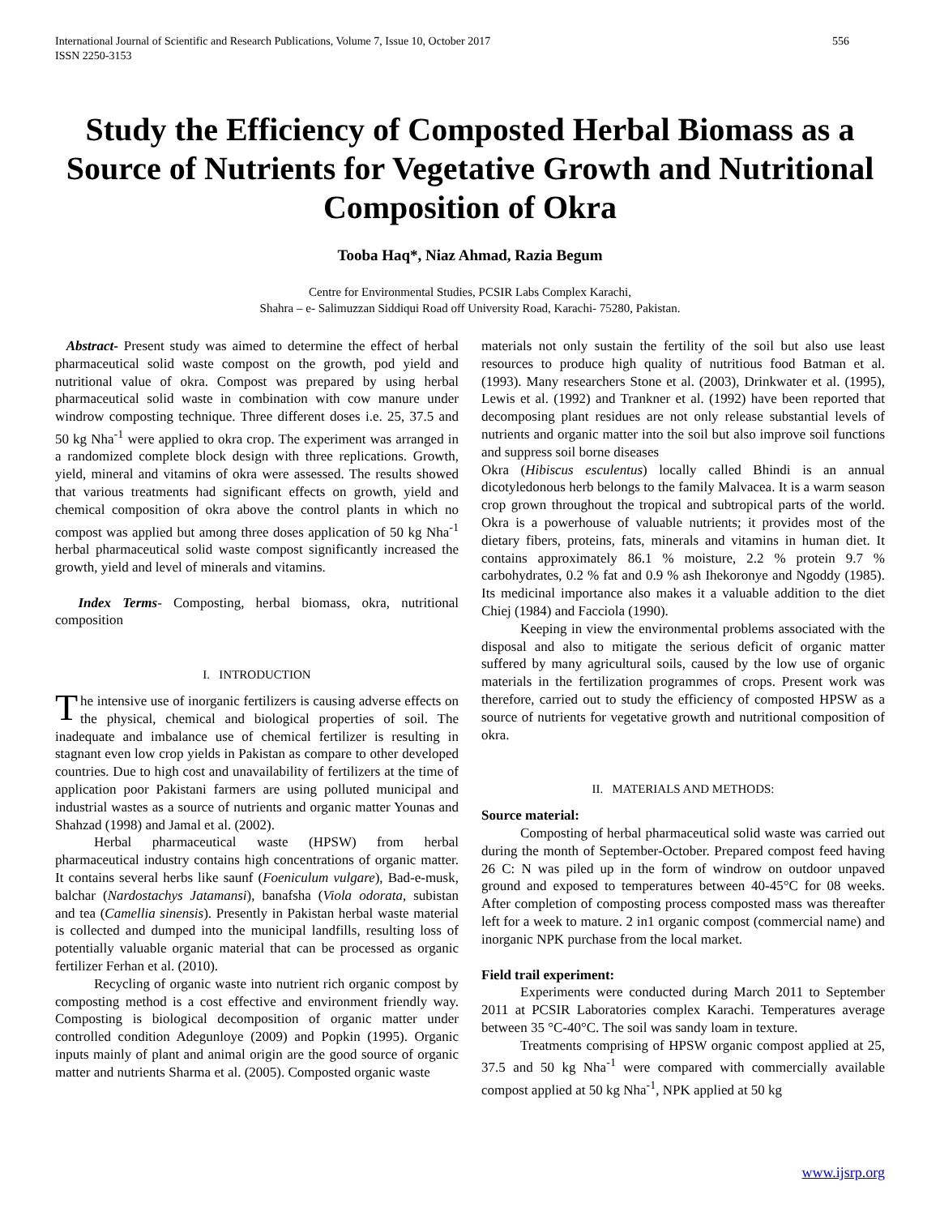International Journal of Scientific and Research Publications, Volume 7, Issue 10, October 2017
ISSN 2250-3153 556
Study the Efficiency of Composted Herbal Biomass as a Source of Nutrients for Vegetative Growth and Nutritional Composition of Okra
Tooba Haq*, Niaz Ahmad, Razia Begum
Centre for Environmental Studies, PCSIR Labs Complex Karachi,
Shahra – e- Salimuzzan Siddiqui Road off University Road, Karachi- 75280, Pakistan.
Abstract- Present study was aimed to determine the effect of herbal pharmaceutical solid waste compost on the growth, pod yield and nutritional value of okra. Compost was prepared by using herbal pharmaceutical solid waste in combination with cow manure under windrow composting technique. Three different doses i.e. 25, 37.5 and 50 kg Nha<sup>-1</sup> were applied to okra crop. The experiment was arranged in a randomized complete block design with three replications. Growth, yield, mineral and vitamins of okra were assessed. The results showed that various treatments had significant effects on growth, yield and chemical composition of okra above the control plants in which no compost was applied but among three doses application of 50 kg Nha<sup>-1</sup> herbal pharmaceutical solid waste compost significantly increased the growth, yield and level of minerals and vitamins.
Index Terms- Composting, herbal biomass, okra, nutritional composition
I. INTRODUCTION
The intensive use of inorganic fertilizers is causing adverse effects on the physical, chemical and biological properties of soil. The inadequate and imbalance use of chemical fertilizer is resulting in stagnant even low crop yields in Pakistan as compare to other developed countries. Due to high cost and unavailability of fertilizers at the time of application poor Pakistani farmers are using polluted municipal and industrial wastes as a source of nutrients and organic matter Younas and Shahzad (1998) and Jamal et al. (2002).
Herbal pharmaceutical waste (HPSW) from herbal pharmaceutical industry contains high concentrations of organic matter. It contains several herbs like saunf (Foeniculum vulgare), Bad-e-musk, balchar (Nardostachys Jatamansi), banafsha (Viola odorata, subistan and tea (Camellia sinensis). Presently in Pakistan herbal waste material is collected and dumped into the municipal landfills, resulting loss of potentially valuable organic material that can be processed as organic fertilizer Ferhan et al. (2010).
Recycling of organic waste into nutrient rich organic compost by composting method is a cost effective and environment friendly way. Composting is biological decomposition of organic matter under controlled condition Adegunloye (2009) and Popkin (1995). Organic inputs mainly of plant and animal origin are the good source of organic matter and nutrients Sharma et al. (2005). Composted organic waste
materials not only sustain the fertility of the soil but also use least resources to produce high quality of nutritious food Batman et al. (1993). Many researchers Stone et al. (2003), Drinkwater et al. (1995), Lewis et al. (1992) and Trankner et al. (1992) have been reported that decomposing plant residues are not only release substantial levels of nutrients and organic matter into the soil but also improve soil functions and suppress soil borne diseases
Okra (Hibiscus esculentus) locally called Bhindi is an annual dicotyledonous herb belongs to the family Malvacea. It is a warm season crop grown throughout the tropical and subtropical parts of the world. Okra is a powerhouse of valuable nutrients; it provides most of the dietary fibers, proteins, fats, minerals and vitamins in human diet. It contains approximately 86.1 % moisture, 2.2 % protein 9.7 % carbohydrates, 0.2 % fat and 0.9 % ash Ihekoronye and Ngoddy (1985). Its medicinal importance also makes it a valuable addition to the diet Chiej (1984) and Facciola (1990).
Keeping in view the environmental problems associated with the disposal and also to mitigate the serious deficit of organic matter suffered by many agricultural soils, caused by the low use of organic materials in the fertilization programmes of crops. Present work was therefore, carried out to study the efficiency of composted HPSW as a source of nutrients for vegetative growth and nutritional composition of okra.
II. MATERIALS AND METHODS:
Source material:
Composting of herbal pharmaceutical solid waste was carried out during the month of September-October. Prepared compost feed having 26 C: N was piled up in the form of windrow on outdoor unpaved ground and exposed to temperatures between 40-45°C for 08 weeks. After completion of composting process composted mass was thereafter left for a week to mature. 2 in1 organic compost (commercial name) and inorganic NPK purchase from the local market.
Field trail experiment:
Experiments were conducted during March 2011 to September 2011 at PCSIR Laboratories complex Karachi. Temperatures average between 35 °C-40°C. The soil was sandy loam in texture.
Treatments comprising of HPSW organic compost applied at 25, 37.5 and 50 kg Nha<sup>-1</sup> were compared with commercially available compost applied at 50 kg Nha<sup>-1</sup>, NPK applied at 50 kg
www.ijsrp.org